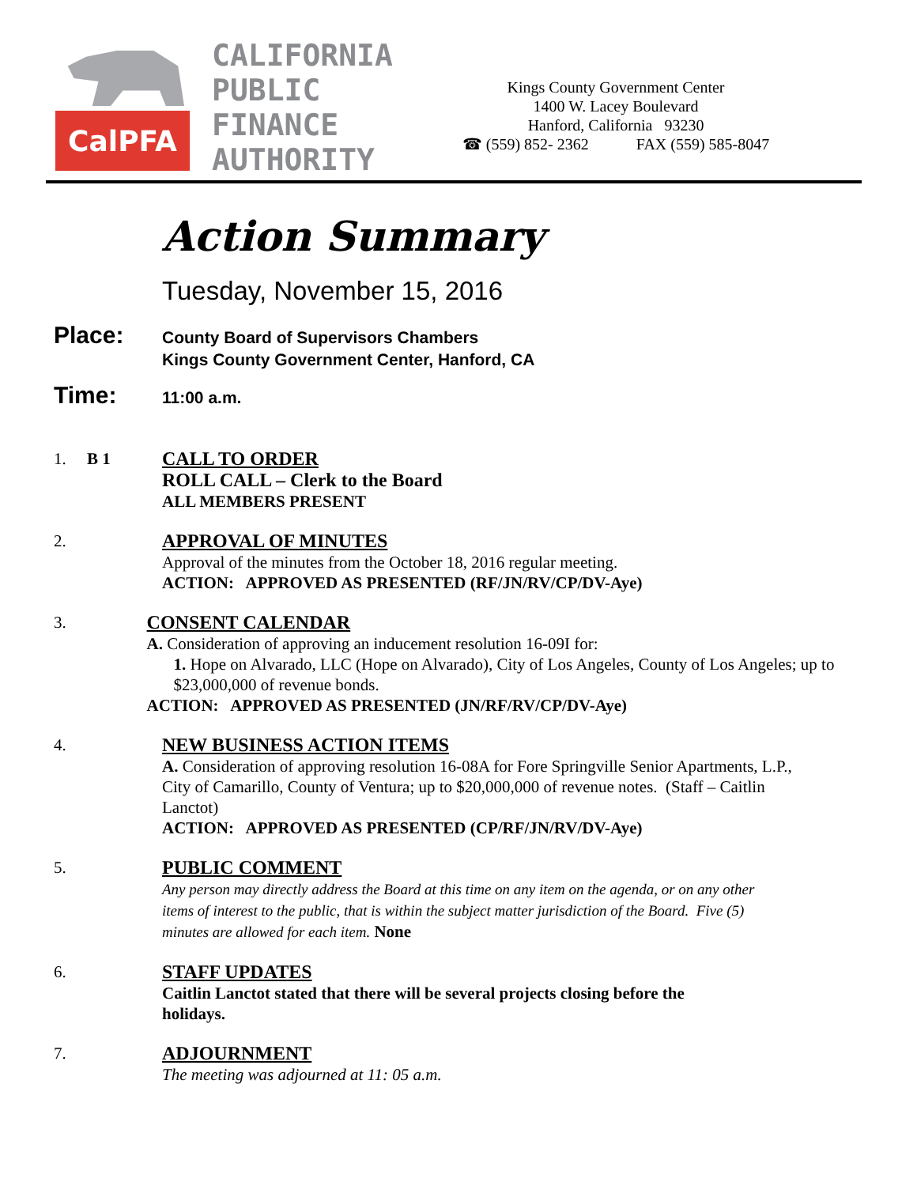CalPFA
CALIFORNIA
PUBLIC
FINANCE
AUTHORITY
Kings County Government Center
1400 W. Lacey Boulevard
Hanford, California 93230
☎ (559) 852- 2362 FAX (559) 585-8047
Action Summary
Tuesday, November 15, 2016
Place:
County Board of Supervisors Chambers
Kings County Government Center, Hanford, CA
Time:
11:00 a.m.
1. B 1 CALL TO ORDER
ROLL CALL – Clerk to the Board
ALL MEMBERS PRESENT
2. APPROVAL OF MINUTES
Approval of the minutes from the October 18, 2016 regular meeting.
ACTION: APPROVED AS PRESENTED (RF/JN/RV/CP/DV-Aye)
3. CONSENT CALENDAR
A. Consideration of approving an inducement resolution 16-09I for:
1. Hope on Alvarado, LLC (Hope on Alvarado), City of Los Angeles, County of Los Angeles; up to $23,000,000 of revenue bonds.
ACTION: APPROVED AS PRESENTED (JN/RF/RV/CP/DV-Aye)
4. NEW BUSINESS ACTION ITEMS
A. Consideration of approving resolution 16-08A for Fore Springville Senior Apartments, L.P., City of Camarillo, County of Ventura; up to $20,000,000 of revenue notes. (Staff – Caitlin Lanctot)
ACTION: APPROVED AS PRESENTED (CP/RF/JN/RV/DV-Aye)
5. PUBLIC COMMENT
Any person may directly address the Board at this time on any item on the agenda, or on any other items of interest to the public, that is within the subject matter jurisdiction of the Board. Five (5) minutes are allowed for each item. None
6. STAFF UPDATES
Caitlin Lanctot stated that there will be several projects closing before the holidays.
7. ADJOURNMENT
The meeting was adjourned at 11: 05 a.m.